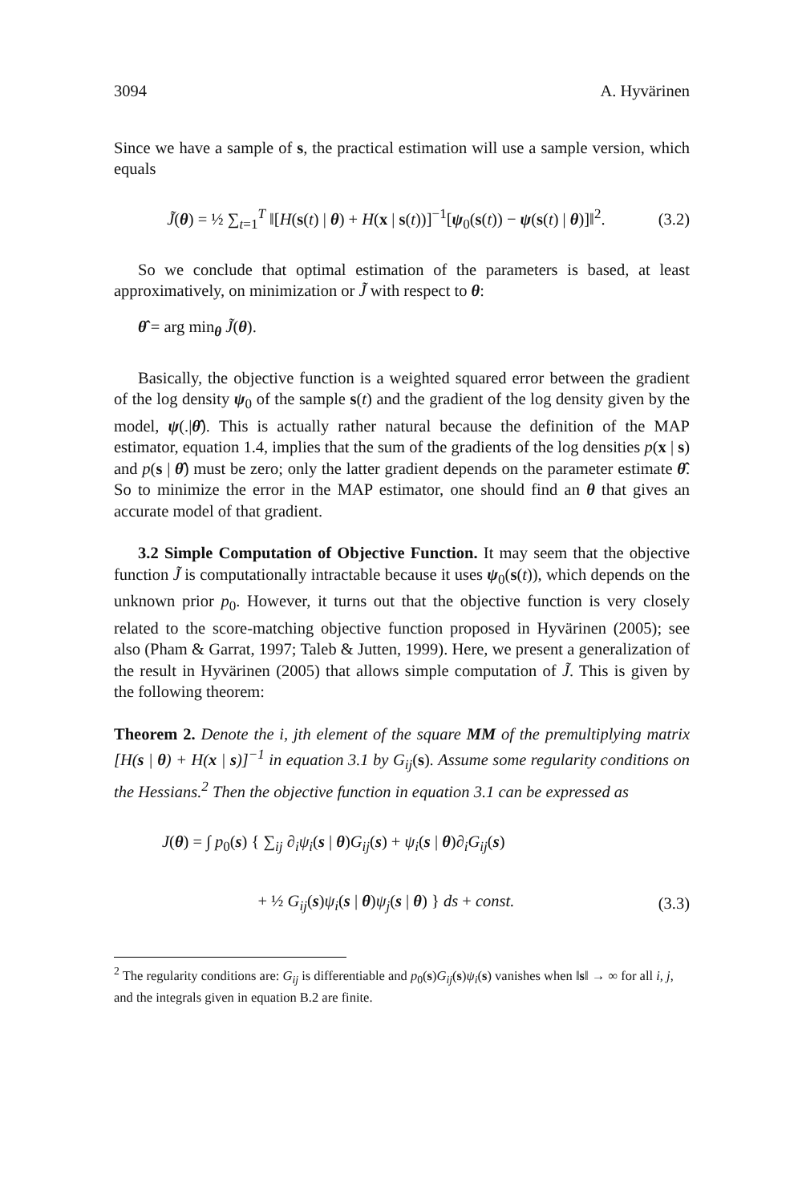3094 A. Hyvärinen
Since we have a sample of s, the practical estimation will use a sample version, which equals
J̃(θ) = ½ ∑<sub>t=1</sub><sup>T</sup> ‖[H(s(t) | θ) + H(x | s(t))]<sup>−1</sup>[ψ<sub>0</sub>(s(t)) − ψ(s(t) | θ)]‖<sup>2</sup>.
(3.2)
So we conclude that optimal estimation of the parameters is based, at least approximatively, on minimization or J̃ with respect to θ:
θ̂ = arg min<sub>θ</sub> J̃(θ).
Basically, the objective function is a weighted squared error between the gradient of the log density ψ<sub>0</sub> of the sample s(t) and the gradient of the log density given by the model, ψ(.|θ̂). This is actually rather natural because the definition of the MAP estimator, equation 1.4, implies that the sum of the gradients of the log densities p(x | s) and p(s | θ̂) must be zero; only the latter gradient depends on the parameter estimate θ̂. So to minimize the error in the MAP estimator, one should find an θ that gives an accurate model of that gradient.
3.2 Simple Computation of Objective Function. It may seem that the objective function J̃ is computationally intractable because it uses ψ<sub>0</sub>(s(t)), which depends on the unknown prior p<sub>0</sub>. However, it turns out that the objective function is very closely related to the score-matching objective function proposed in Hyvärinen (2005); see also (Pham & Garrat, 1997; Taleb & Jutten, 1999). Here, we present a generalization of the result in Hyvärinen (2005) that allows simple computation of J̃. This is given by the following theorem:
Theorem 2. Denote the i, jth element of the square MM of the premultiplying matrix [H(s | θ) + H(x | s)]<sup>−1</sup> in equation 3.1 by G<sub>ij</sub>(s). Assume some regularity conditions on the Hessians.<sup>2</sup> Then the objective function in equation 3.1 can be expressed as
J(θ) = ∫ p<sub>0</sub>(s) { ∑<sub>ij</sub> ∂<sub>i</sub>ψ<sub>i</sub>(s | θ)G<sub>ij</sub>(s) + ψ<sub>i</sub>(s | θ)∂<sub>i</sub>G<sub>ij</sub>(s)
+ ½ G<sub>ij</sub>(s)ψ<sub>i</sub>(s | θ)ψ<sub>j</sub>(s | θ) } ds + const.
(3.3)
<sup>2</sup> The regularity conditions are: G<sub>ij</sub> is differentiable and p<sub>0</sub>(s)G<sub>ij</sub>(s)ψ<sub>i</sub>(s) vanishes when ‖s‖ → ∞ for all i, j, and the integrals given in equation B.2 are finite.